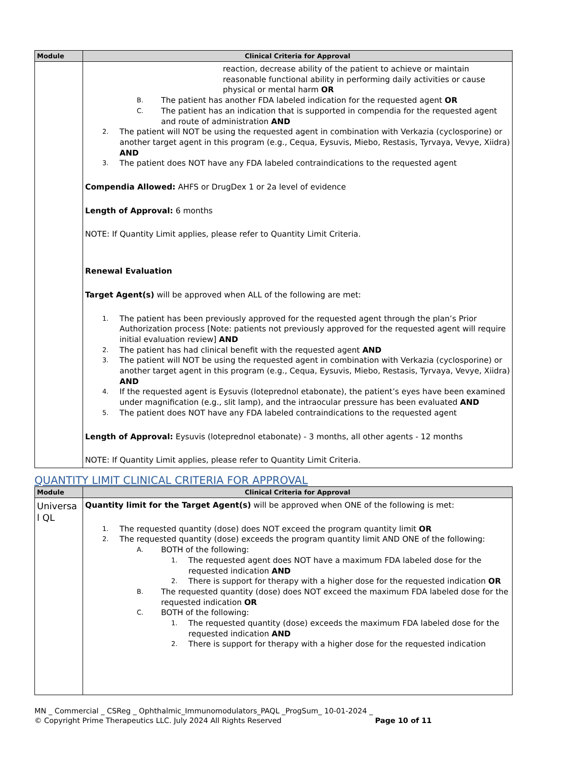| Module | Clinical Criteria for Approval |
| --- | --- |
| | reaction, decrease ability of the patient to achieve or maintain reasonable functional ability in performing daily activities or cause physical or mental harm OR B. The patient has another FDA labeled indication for the requested agent OR C. The patient has an indication that is supported in compendia for the requested agent and route of administration AND 2. The patient will NOT be using the requested agent in combination with Verkazia (cyclosporine) or another target agent in this program (e.g., Cequa, Eysuvis, Miebo, Restasis, Tyrvaya, Vevye, Xiidra) AND 3. The patient does NOT have any FDA labeled contraindications to the requested agent Compendia Allowed: AHFS or DrugDex 1 or 2a level of evidence Length of Approval: 6 months NOTE: If Quantity Limit applies, please refer to Quantity Limit Criteria. Renewal Evaluation Target Agent(s) will be approved when ALL of the following are met: 1. The patient has been previously approved for the requested agent through the plan’s Prior Authorization process [Note: patients not previously approved for the requested agent will require initial evaluation review] AND 2. The patient has had clinical benefit with the requested agent AND 3. The patient will NOT be using the requested agent in combination with Verkazia (cyclosporine) or another target agent in this program (e.g., Cequa, Eysuvis, Miebo, Restasis, Tyrvaya, Vevye, Xiidra) AND 4. If the requested agent is Eysuvis (loteprednol etabonate), the patient’s eyes have been examined under magnification (e.g., slit lamp), and the intraocular pressure has been evaluated AND 5. The patient does NOT have any FDA labeled contraindications to the requested agent Length of Approval: Eysuvis (loteprednol etabonate) - 3 months, all other agents - 12 months NOTE: If Quantity Limit applies, please refer to Quantity Limit Criteria. |
QUANTITY LIMIT CLINICAL CRITERIA FOR APPROVAL
| Module | Clinical Criteria for Approval |
| --- | --- |
| Universa l QL | Quantity limit for the Target Agent(s) will be approved when ONE of the following is met: 1. The requested quantity (dose) does NOT exceed the program quantity limit OR 2. The requested quantity (dose) exceeds the program quantity limit AND ONE of the following: A. BOTH of the following: 1. The requested agent does NOT have a maximum FDA labeled dose for the requested indication AND 2. There is support for therapy with a higher dose for the requested indication OR B. The requested quantity (dose) does NOT exceed the maximum FDA labeled dose for the requested indication OR C. BOTH of the following: 1. The requested quantity (dose) exceeds the maximum FDA labeled dose for the requested indication AND 2. There is support for therapy with a higher dose for the requested indication |
MN _ Commercial _ CSReg _ Ophthalmic_Immunomodulators_PAQL _ProgSum_ 10-01-2024 _
© Copyright Prime Therapeutics LLC. July 2024 All Rights Reserved Page 10 of 11